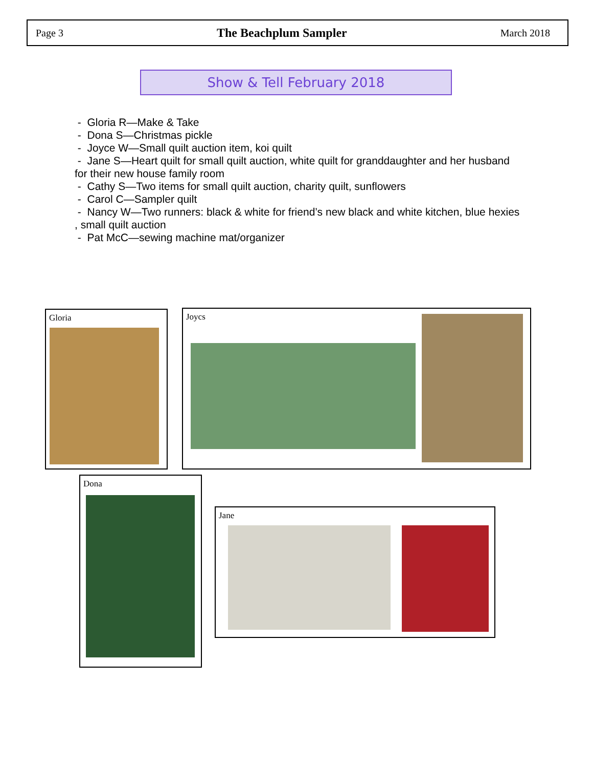Page 3 The Beachplum Sampler March 2018
Show & Tell February 2018
- Gloria R—Make & Take
- Dona S—Christmas pickle
- Joyce W—Small quilt auction item, koi quilt
- Jane S—Heart quilt for small quilt auction, white quilt for granddaughter and her husband for their new house family room
- Cathy S—Two items for small quilt auction, charity quilt, sunflowers
- Carol C—Sampler quilt
- Nancy W—Two runners: black & white for friend’s new black and white kitchen, blue hexies , small quilt auction
- Pat McC—sewing machine mat/organizer
Gloria Joycs
Dona
Jane